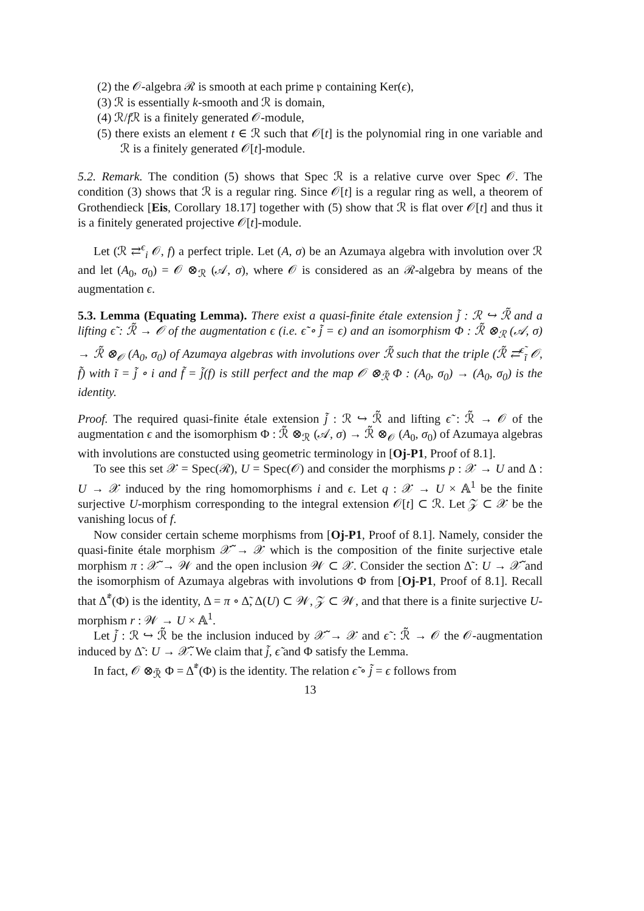(2) the 𝒪-algebra ℛ is smooth at each prime 𝔭 containing Ker(ϵ),
(3) ℛ is essentially k-smooth and ℛ is domain,
(4) ℛ/f ℛ is a finitely generated 𝒪-module,
(5) there exists an element t ∈ ℛ such that 𝒪[t] is the polynomial ring in one variable and ℛ is a finitely generated 𝒪[t]-module.
5.2. Remark. The condition (5) shows that Spec ℛ is a relative curve over Spec 𝒪. The condition (3) shows that ℛ is a regular ring. Since 𝒪[t] is a regular ring as well, a theorem of Grothendieck [Eis, Corollary 18.17] together with (5) show that ℛ is flat over 𝒪[t] and thus it is a finitely generated projective 𝒪[t]-module.
Let (ℛ ⇄<sup>ϵ</sup><sub>i</sub> 𝒪, f) a perfect triple. Let (A, σ) be an Azumaya algebra with involution over ℛ and let (A<sub>0</sub>, σ<sub>0</sub>) = 𝒪 ⊗<sub>ℛ</sub> (𝒜, σ), where 𝒪 is considered as an ℛ-algebra by means of the augmentation ϵ.
5.3. Lemma (Equating Lemma). There exist a quasi-finite étale extension j̃ : ℛ ↪ ℛ̃ and a lifting ϵ̃ : ℛ̃ → 𝒪 of the augmentation ϵ (i.e. ϵ̃ ∘ j̃ = ϵ) and an isomorphism Φ : ℛ̃ ⊗<sub>ℛ</sub> (𝒜, σ) → ℛ̃ ⊗<sub>𝒪</sub> (A<sub>0</sub>, σ<sub>0</sub>) of Azumaya algebras with involutions over ℛ̃ such that the triple (ℛ̃ ⇄<sup>ϵ̃</sup><sub>ĩ</sub> 𝒪, f̃) with ĩ = j̃ ∘ i and f̃ = j̃(f) is still perfect and the map 𝒪 ⊗<sub>ℛ̃</sub> Φ : (A<sub>0</sub>, σ<sub>0</sub>) → (A<sub>0</sub>, σ<sub>0</sub>) is the identity.
Proof. The required quasi-finite étale extension j̃ : ℛ ↪ ℛ̃ and lifting ϵ̃ : ℛ̃ → 𝒪 of the augmentation ϵ and the isomorphism Φ : ℛ̃ ⊗<sub>ℛ</sub> (𝒜, σ) → ℛ̃ ⊗<sub>𝒪</sub> (A<sub>0</sub>, σ<sub>0</sub>) of Azumaya algebras with involutions are constucted using geometric terminology in [Oj-P1, Proof of 8.1].
To see this set 𝒳 = Spec(ℛ), U = Spec(𝒪) and consider the morphisms p : 𝒳 → U and Δ : U → 𝒳 induced by the ring homomorphisms i and ϵ. Let q : 𝒳 → U × 𝔸<sup>1</sup> be the finite surjective U-morphism corresponding to the integral extension 𝒪[t] ⊂ ℛ. Let 𝒵 ⊂ 𝒳 be the vanishing locus of f.
Now consider certain scheme morphisms from [Oj-P1, Proof of 8.1]. Namely, consider the quasi-finite étale morphism 𝒳̃ → 𝒳 which is the composition of the finite surjective etale morphism π : 𝒳̃ → 𝒲 and the open inclusion 𝒲 ⊂ 𝒳. Consider the section Δ̃ : U → 𝒳̃ and the isomorphism of Azumaya algebras with involutions Φ from [Oj-P1, Proof of 8.1]. Recall that Δ̃<sup>*</sup>(Φ) is the identity, Δ = π ∘ Δ̃, Δ(U) ⊂ 𝒲, 𝒵 ⊂ 𝒲, and that there is a finite surjective U-morphism r : 𝒲 → U × 𝔸<sup>1</sup>.
Let j̃ : ℛ ↪ ℛ̃ be the inclusion induced by 𝒳̃ → 𝒳 and ϵ̃ : ℛ̃ → 𝒪 the 𝒪-augmentation induced by Δ̃ : U → 𝒳̃. We claim that j̃, ϵ̃ and Φ satisfy the Lemma.
In fact, 𝒪 ⊗<sub>ℛ̃</sub> Φ = Δ̃<sup>*</sup>(Φ) is the identity. The relation ϵ̃ ∘ j̃ = ϵ follows from
13